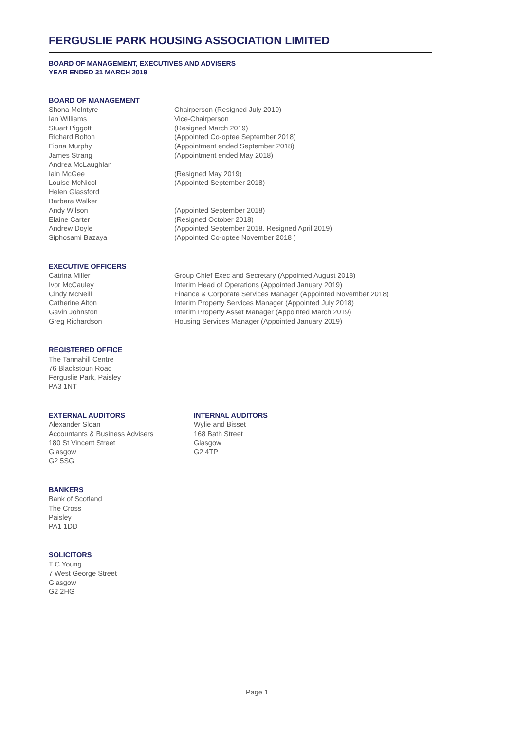FERGUSLIE PARK HOUSING ASSOCIATION LIMITED
BOARD OF MANAGEMENT, EXECUTIVES AND ADVISERS
YEAR ENDED 31 MARCH 2019
BOARD OF MANAGEMENT
Shona McIntyre Chairperson (Resigned July 2019)
Ian Williams Vice-Chairperson
Stuart Piggott (Resigned March 2019)
Richard Bolton (Appointed Co-optee September 2018)
Fiona Murphy (Appointment ended September 2018)
James Strang (Appointment ended May 2018)
Andrea McLaughlan
Iain McGee (Resigned May 2019)
Louise McNicol (Appointed September 2018)
Helen Glassford
Barbara Walker
Andy Wilson (Appointed September 2018)
Elaine Carter (Resigned October 2018)
Andrew Doyle (Appointed September 2018. Resigned April 2019)
Siphosami Bazaya (Appointed Co-optee November 2018 )
EXECUTIVE OFFICERS
Catrina Miller Group Chief Exec and Secretary (Appointed August 2018)
Ivor McCauley Interim Head of Operations (Appointed January 2019)
Cindy McNeill Finance & Corporate Services Manager (Appointed November 2018)
Catherine Aiton Interim Property Services Manager (Appointed July 2018)
Gavin Johnston Interim Property Asset Manager (Appointed March 2019)
Greg Richardson Housing Services Manager (Appointed January 2019)
REGISTERED OFFICE
The Tannahill Centre
76 Blackstoun Road
Ferguslie Park, Paisley
PA3 1NT
EXTERNAL AUDITORS
Alexander Sloan
Accountants & Business Advisers
180 St Vincent Street
Glasgow
G2 5SG
INTERNAL AUDITORS
Wylie and Bisset
168 Bath Street
Glasgow
G2 4TP
BANKERS
Bank of Scotland
The Cross
Paisley
PA1 1DD
SOLICITORS
T C Young
7 West George Street
Glasgow
G2 2HG
Page 1